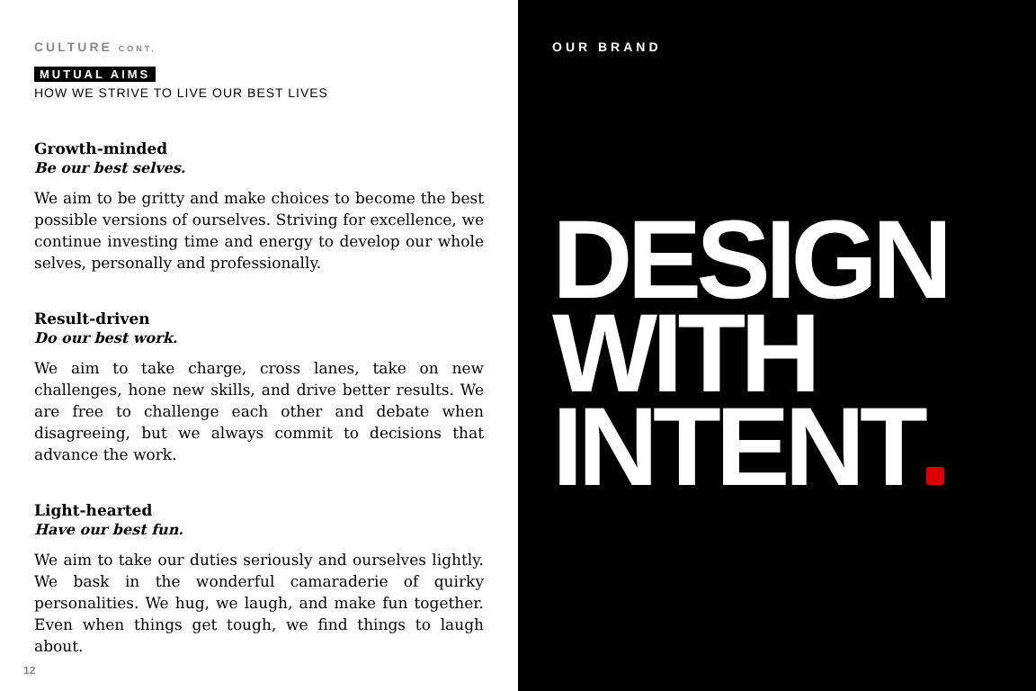CULTURE CONT.
MUTUAL AIMS
HOW WE STRIVE TO LIVE OUR BEST LIVES
Growth-minded
Be our best selves.
We aim to be gritty and make choices to become the best possible versions of ourselves. Striving for excellence, we continue investing time and energy to develop our whole selves, personally and professionally.
Result-driven
Do our best work.
We aim to take charge, cross lanes, take on new challenges, hone new skills, and drive better results. We are free to challenge each other and debate when disagreeing, but we always commit to decisions that advance the work.
Light-hearted
Have our best fun.
We aim to take our duties seriously and ourselves lightly. We bask in the wonderful camaraderie of quirky personalities. We hug, we laugh, and make fun together. Even when things get tough, we find things to laugh about.
12
OUR BRAND
DESIGN
WITH
INTENT